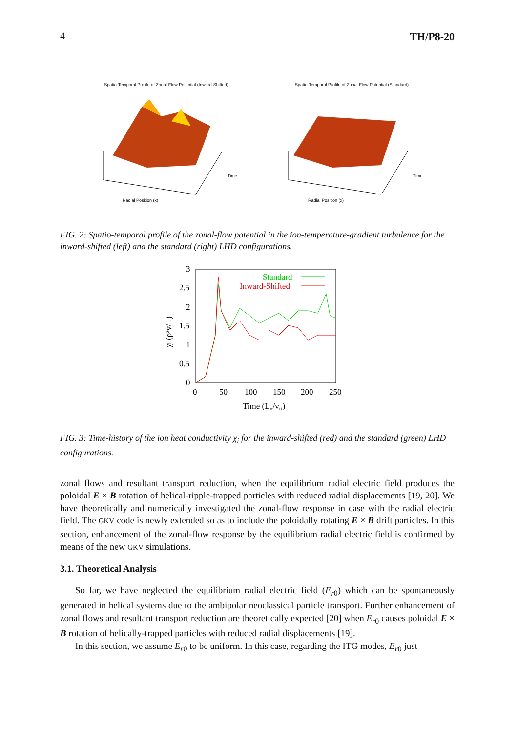4 TH/P8-20
Spatio-Temporal Profile of Zonal-Flow Potential (Inward-Shifted)
Radial Position (x)
Time
Spatio-Temporal Profile of Zonal-Flow Potential (Standard)
Radial Position (x)
Time
FIG. 2: Spatio-temporal profile of the zonal-flow potential in the ion-temperature-gradient turbulence for the inward-shifted (left) and the standard (right) LHD configurations.
3
2.5
2
1.5
1
0.5
0
0
50
100
150
200
250
Time (Ln/vti)
χi (ρ²v/L)
Standard
Inward-Shifted
FIG. 3: Time-history of the ion heat conductivity χ<sub>i</sub> for the inward-shifted (red) and the standard (green) LHD configurations.
zonal flows and resultant transport reduction, when the equilibrium radial electric field produces the poloidal E × B rotation of helical-ripple-trapped particles with reduced radial displacements [19, 20]. We have theoretically and numerically investigated the zonal-flow response in case with the radial electric field. The GKV code is newly extended so as to include the poloidally rotating E × B drift particles. In this section, enhancement of the zonal-flow response by the equilibrium radial electric field is confirmed by means of the new GKV simulations.
3.1. Theoretical Analysis
So far, we have neglected the equilibrium radial electric field (E<sub>r0</sub>) which can be spontaneously generated in helical systems due to the ambipolar neoclassical particle transport. Further enhancement of zonal flows and resultant transport reduction are theoretically expected [20] when E<sub>r0</sub> causes poloidal E × B rotation of helically-trapped particles with reduced radial displacements [19].
In this section, we assume E<sub>r0</sub> to be uniform. In this case, regarding the ITG modes, E<sub>r0</sub> just